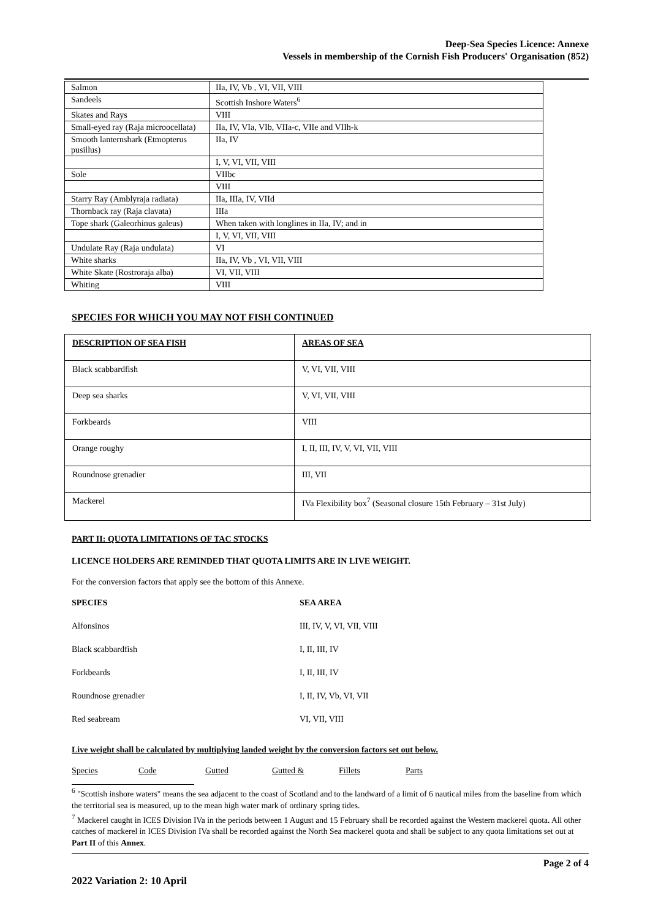Deep-Sea Species Licence: Annexe
Vessels in membership of the Cornish Fish Producers' Organisation (852)
| Salmon | IIa, IV, Vb , VI, VII, VIII |
| Sandeels | Scottish Inshore Waters<sup>6</sup> |
| Skates and Rays | VIII |
| Small-eyed ray (Raja microocellata) | IIa, IV, VIa, VIb, VIIa-c, VIIe and VIIh-k |
| Smooth lanternshark (Etmopterus pusillus) | IIa, IV |
| | I, V, VI, VII, VIII |
| Sole | VIIbc |
| | VIII |
| Starry Ray (Amblyraja radiata) | IIa, IIIa, IV, VIId |
| Thornback ray (Raja clavata) | IIIa |
| Tope shark (Galeorhinus galeus) | When taken with longlines in IIa, IV; and in |
| | I, V, VI, VII, VIII |
| Undulate Ray (Raja undulata) | VI |
| White sharks | IIa, IV, Vb , VI, VII, VIII |
| White Skate (Rostroraja alba) | VI, VII, VIII |
| Whiting | VIII |
SPECIES FOR WHICH YOU MAY NOT FISH CONTINUED
| DESCRIPTION OF SEA FISH | AREAS OF SEA |
| Black scabbardfish | V, VI, VII, VIII |
| Deep sea sharks | V, VI, VII, VIII |
| Forkbeards | VIII |
| Orange roughy | I, II, III, IV, V, VI, VII, VIII |
| Roundnose grenadier | III, VII |
| Mackerel | IVa Flexibility box<sup>7</sup> (Seasonal closure 15th February – 31st July) |
PART II: QUOTA LIMITATIONS OF TAC STOCKS
LICENCE HOLDERS ARE REMINDED THAT QUOTA LIMITS ARE IN LIVE WEIGHT.
For the conversion factors that apply see the bottom of this Annexe.
| SPECIES | SEA AREA |
| Alfonsinos | III, IV, V, VI, VII, VIII |
| Black scabbardfish | I, II, III, IV |
| Forkbeards | I, II, III, IV |
| Roundnose grenadier | I, II, IV, Vb, VI, VII |
| Red seabream | VI, VII, VIII |
Live weight shall be calculated by multiplying landed weight by the conversion factors set out below.
| Species | Code | Gutted | Gutted & | Fillets | Parts |
<sup>6</sup> "Scottish inshore waters" means the sea adjacent to the coast of Scotland and to the landward of a limit of 6 nautical miles from the baseline from which the territorial sea is measured, up to the mean high water mark of ordinary spring tides.
<sup>7</sup> Mackerel caught in ICES Division IVa in the periods between 1 August and 15 February shall be recorded against the Western mackerel quota. All other catches of mackerel in ICES Division IVa shall be recorded against the North Sea mackerel quota and shall be subject to any quota limitations set out at Part II of this Annex.
Page 2 of 4
2022 Variation 2: 10 April